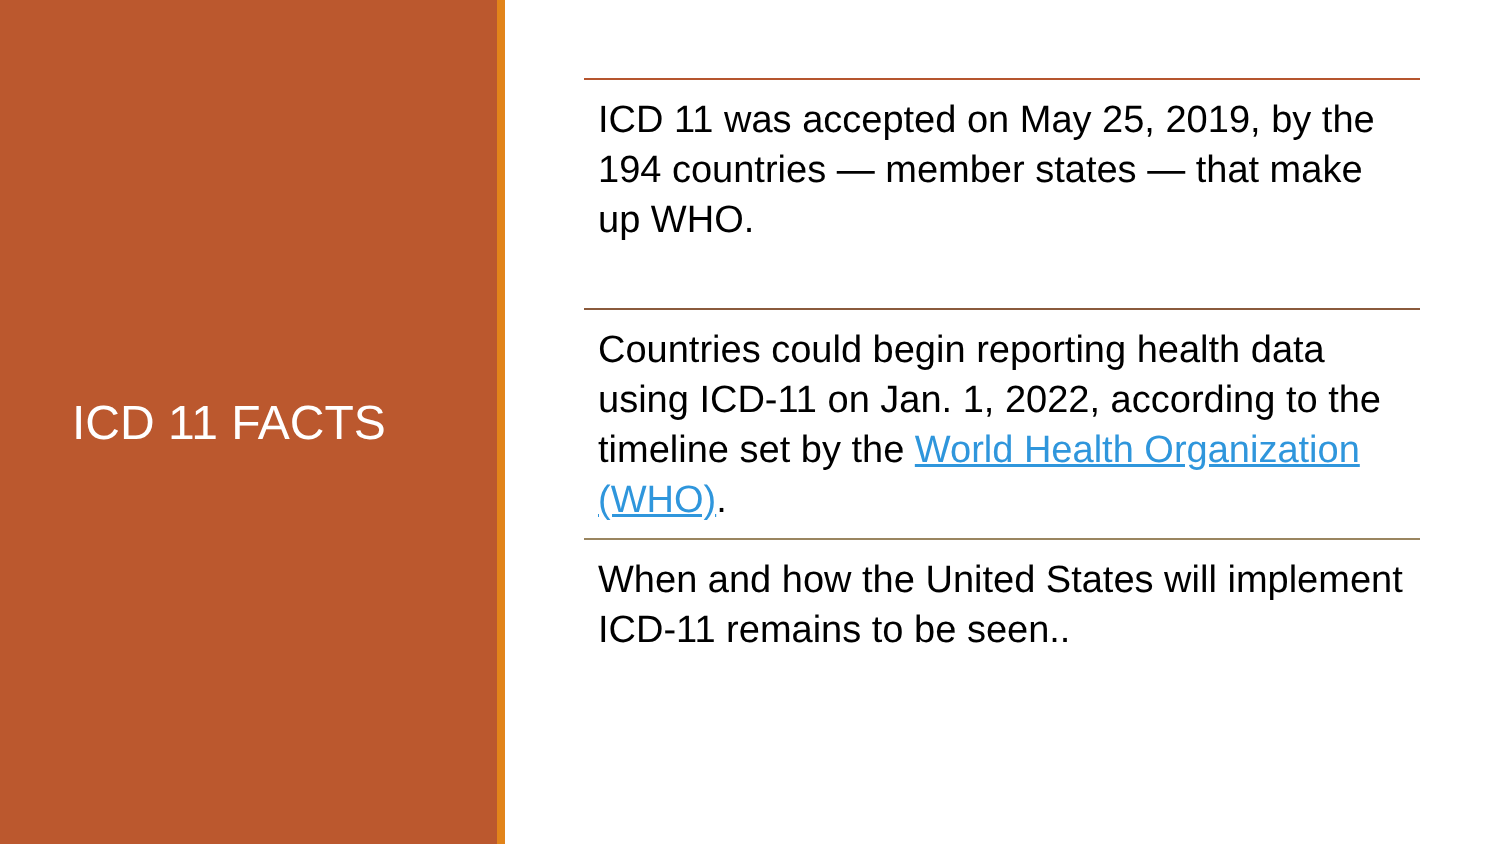ICD 11 FACTS
ICD 11 was accepted on May 25, 2019, by the 194 countries — member states — that make up WHO.
Countries could begin reporting health data using ICD-11 on Jan. 1, 2022, according to the timeline set by the World Health Organization (WHO).
When and how the United States will implement ICD-11 remains to be seen..